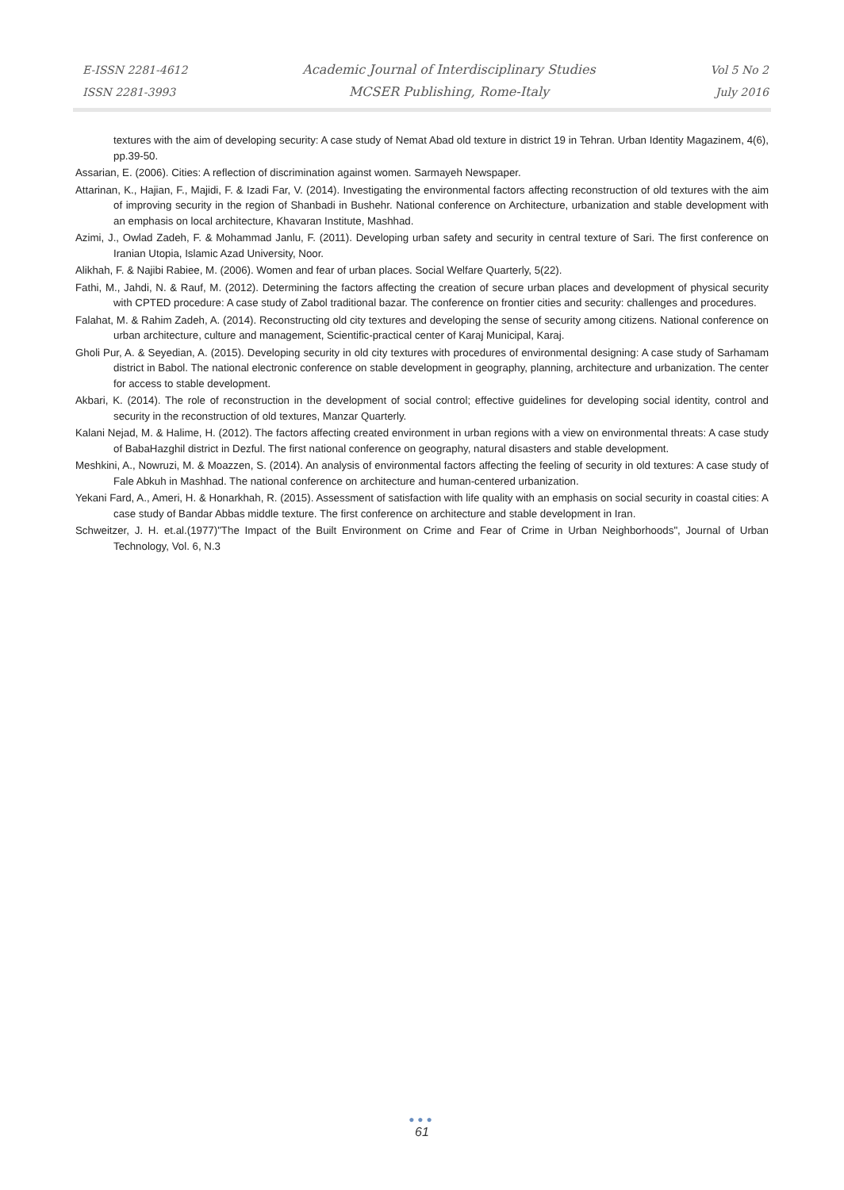E-ISSN 2281-4612
ISSN 2281-3993
Academic Journal of Interdisciplinary Studies
MCSER Publishing, Rome-Italy
Vol 5 No 2
July 2016
textures with the aim of developing security: A case study of Nemat Abad old texture in district 19 in Tehran. Urban Identity Magazinem, 4(6), pp.39-50.
Assarian, E. (2006). Cities: A reflection of discrimination against women. Sarmayeh Newspaper.
Attarinan, K., Hajian, F., Majidi, F. & Izadi Far, V. (2014). Investigating the environmental factors affecting reconstruction of old textures with the aim of improving security in the region of Shanbadi in Bushehr. National conference on Architecture, urbanization and stable development with an emphasis on local architecture, Khavaran Institute, Mashhad.
Azimi, J., Owlad Zadeh, F. & Mohammad Janlu, F. (2011). Developing urban safety and security in central texture of Sari. The first conference on Iranian Utopia, Islamic Azad University, Noor.
Alikhah, F. & Najibi Rabiee, M. (2006). Women and fear of urban places. Social Welfare Quarterly, 5(22).
Fathi, M., Jahdi, N. & Rauf, M. (2012). Determining the factors affecting the creation of secure urban places and development of physical security with CPTED procedure: A case study of Zabol traditional bazar. The conference on frontier cities and security: challenges and procedures.
Falahat, M. & Rahim Zadeh, A. (2014). Reconstructing old city textures and developing the sense of security among citizens. National conference on urban architecture, culture and management, Scientific-practical center of Karaj Municipal, Karaj.
Gholi Pur, A. & Seyedian, A. (2015). Developing security in old city textures with procedures of environmental designing: A case study of Sarhamam district in Babol. The national electronic conference on stable development in geography, planning, architecture and urbanization. The center for access to stable development.
Akbari, K. (2014). The role of reconstruction in the development of social control; effective guidelines for developing social identity, control and security in the reconstruction of old textures, Manzar Quarterly.
Kalani Nejad, M. & Halime, H. (2012). The factors affecting created environment in urban regions with a view on environmental threats: A case study of BabaHazghil district in Dezful. The first national conference on geography, natural disasters and stable development.
Meshkini, A., Nowruzi, M. & Moazzen, S. (2014). An analysis of environmental factors affecting the feeling of security in old textures: A case study of Fale Abkuh in Mashhad. The national conference on architecture and human-centered urbanization.
Yekani Fard, A., Ameri, H. & Honarkhah, R. (2015). Assessment of satisfaction with life quality with an emphasis on social security in coastal cities: A case study of Bandar Abbas middle texture. The first conference on architecture and stable development in Iran.
Schweitzer, J. H. et.al.(1977)"The Impact of the Built Environment on Crime and Fear of Crime in Urban Neighborhoods", Journal of Urban Technology, Vol. 6, N.3
●●●
61